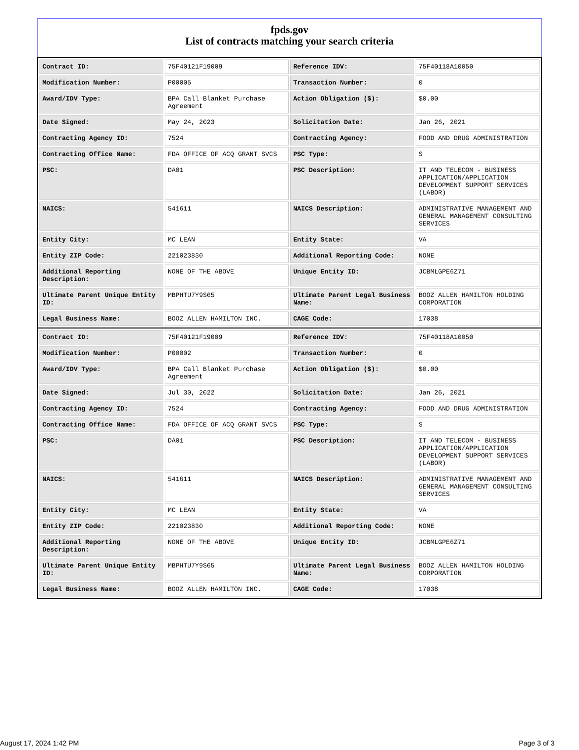fpds.gov
List of contracts matching your search criteria
| Contract ID: | 75F40121F19009 | Reference IDV: | 75F40118A10050 |
| Modification Number: | P00005 | Transaction Number: | 0 |
| Award/IDV Type: | BPA Call Blanket Purchase Agreement | Action Obligation ($): | $0.00 |
| Date Signed: | May 24, 2023 | Solicitation Date: | Jan 26, 2021 |
| Contracting Agency ID: | 7524 | Contracting Agency: | FOOD AND DRUG ADMINISTRATION |
| Contracting Office Name: | FDA OFFICE OF ACQ GRANT SVCS | PSC Type: | S |
| PSC: | DA01 | PSC Description: | IT AND TELECOM - BUSINESS APPLICATION/APPLICATION DEVELOPMENT SUPPORT SERVICES (LABOR) |
| NAICS: | 541611 | NAICS Description: | ADMINISTRATIVE MANAGEMENT AND GENERAL MANAGEMENT CONSULTING SERVICES |
| Entity City: | MC LEAN | Entity State: | VA |
| Entity ZIP Code: | 221023830 | Additional Reporting Code: | NONE |
| Additional Reporting Description: | NONE OF THE ABOVE | Unique Entity ID: | JCBMLGPE6Z71 |
| Ultimate Parent Unique Entity ID: | MBPHTU7Y9S65 | Ultimate Parent Legal Business Name: | BOOZ ALLEN HAMILTON HOLDING CORPORATION |
| Legal Business Name: | BOOZ ALLEN HAMILTON INC. | CAGE Code: | 17038 |
| Contract ID: | 75F40121F19009 | Reference IDV: | 75F40118A10050 |
| Modification Number: | P00002 | Transaction Number: | 0 |
| Award/IDV Type: | BPA Call Blanket Purchase Agreement | Action Obligation ($): | $0.00 |
| Date Signed: | Jul 30, 2022 | Solicitation Date: | Jan 26, 2021 |
| Contracting Agency ID: | 7524 | Contracting Agency: | FOOD AND DRUG ADMINISTRATION |
| Contracting Office Name: | FDA OFFICE OF ACQ GRANT SVCS | PSC Type: | S |
| PSC: | DA01 | PSC Description: | IT AND TELECOM - BUSINESS APPLICATION/APPLICATION DEVELOPMENT SUPPORT SERVICES (LABOR) |
| NAICS: | 541611 | NAICS Description: | ADMINISTRATIVE MANAGEMENT AND GENERAL MANAGEMENT CONSULTING SERVICES |
| Entity City: | MC LEAN | Entity State: | VA |
| Entity ZIP Code: | 221023830 | Additional Reporting Code: | NONE |
| Additional Reporting Description: | NONE OF THE ABOVE | Unique Entity ID: | JCBMLGPE6Z71 |
| Ultimate Parent Unique Entity ID: | MBPHTU7Y9S65 | Ultimate Parent Legal Business Name: | BOOZ ALLEN HAMILTON HOLDING CORPORATION |
| Legal Business Name: | BOOZ ALLEN HAMILTON INC. | CAGE Code: | 17038 |
August 17, 2024 1:42 PM Page 3 of 3